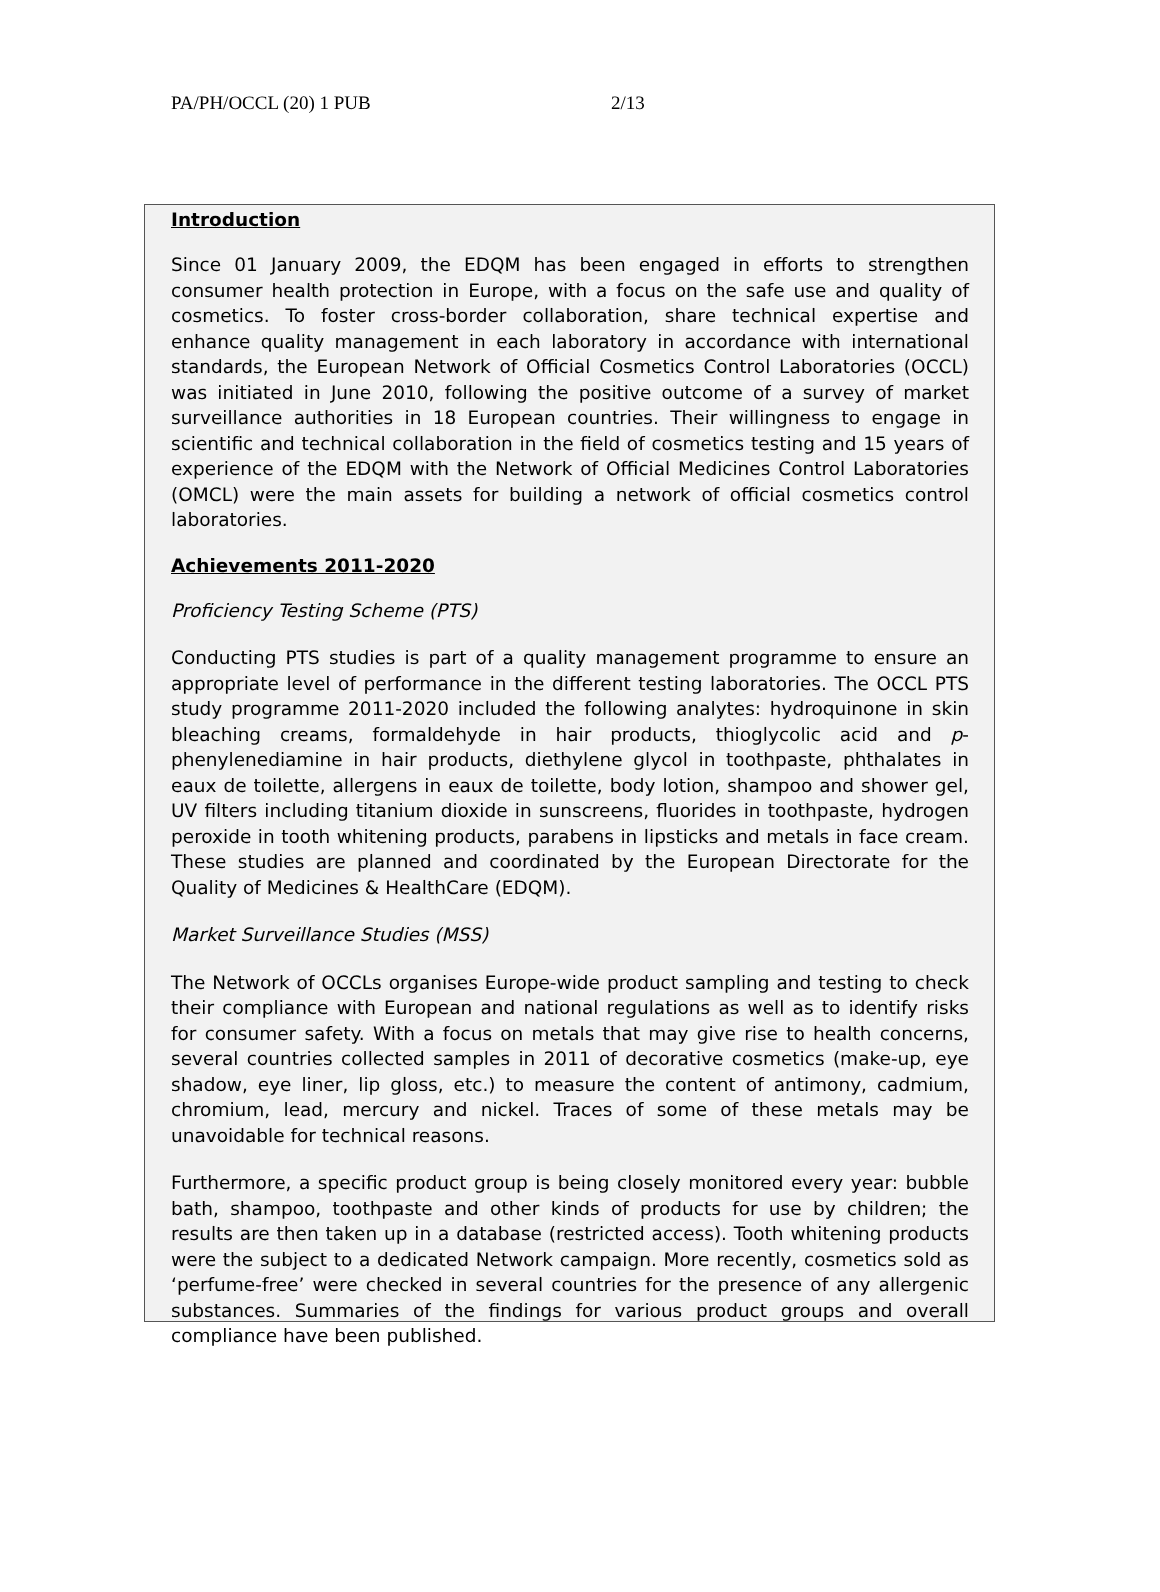PA/PH/OCCL (20) 1 PUB 2/13
Introduction
Since 01 January 2009, the EDQM has been engaged in efforts to strengthen consumer health protection in Europe, with a focus on the safe use and quality of cosmetics. To foster cross-border collaboration, share technical expertise and enhance quality management in each laboratory in accordance with international standards, the European Network of Official Cosmetics Control Laboratories (OCCL) was initiated in June 2010, following the positive outcome of a survey of market surveillance authorities in 18 European countries. Their willingness to engage in scientific and technical collaboration in the field of cosmetics testing and 15 years of experience of the EDQM with the Network of Official Medicines Control Laboratories (OMCL) were the main assets for building a network of official cosmetics control laboratories.
Achievements 2011-2020
Proficiency Testing Scheme (PTS)
Conducting PTS studies is part of a quality management programme to ensure an appropriate level of performance in the different testing laboratories. The OCCL PTS study programme 2011-2020 included the following analytes: hydroquinone in skin bleaching creams, formaldehyde in hair products, thioglycolic acid and p-phenylenediamine in hair products, diethylene glycol in toothpaste, phthalates in eaux de toilette, allergens in eaux de toilette, body lotion, shampoo and shower gel, UV filters including titanium dioxide in sunscreens, fluorides in toothpaste, hydrogen peroxide in tooth whitening products, parabens in lipsticks and metals in face cream. These studies are planned and coordinated by the European Directorate for the Quality of Medicines & HealthCare (EDQM).
Market Surveillance Studies (MSS)
The Network of OCCLs organises Europe-wide product sampling and testing to check their compliance with European and national regulations as well as to identify risks for consumer safety. With a focus on metals that may give rise to health concerns, several countries collected samples in 2011 of decorative cosmetics (make-up, eye shadow, eye liner, lip gloss, etc.) to measure the content of antimony, cadmium, chromium, lead, mercury and nickel. Traces of some of these metals may be unavoidable for technical reasons.
Furthermore, a specific product group is being closely monitored every year: bubble bath, shampoo, toothpaste and other kinds of products for use by children; the results are then taken up in a database (restricted access). Tooth whitening products were the subject to a dedicated Network campaign. More recently, cosmetics sold as ‘perfume-free’ were checked in several countries for the presence of any allergenic substances. Summaries of the findings for various product groups and overall compliance have been published.